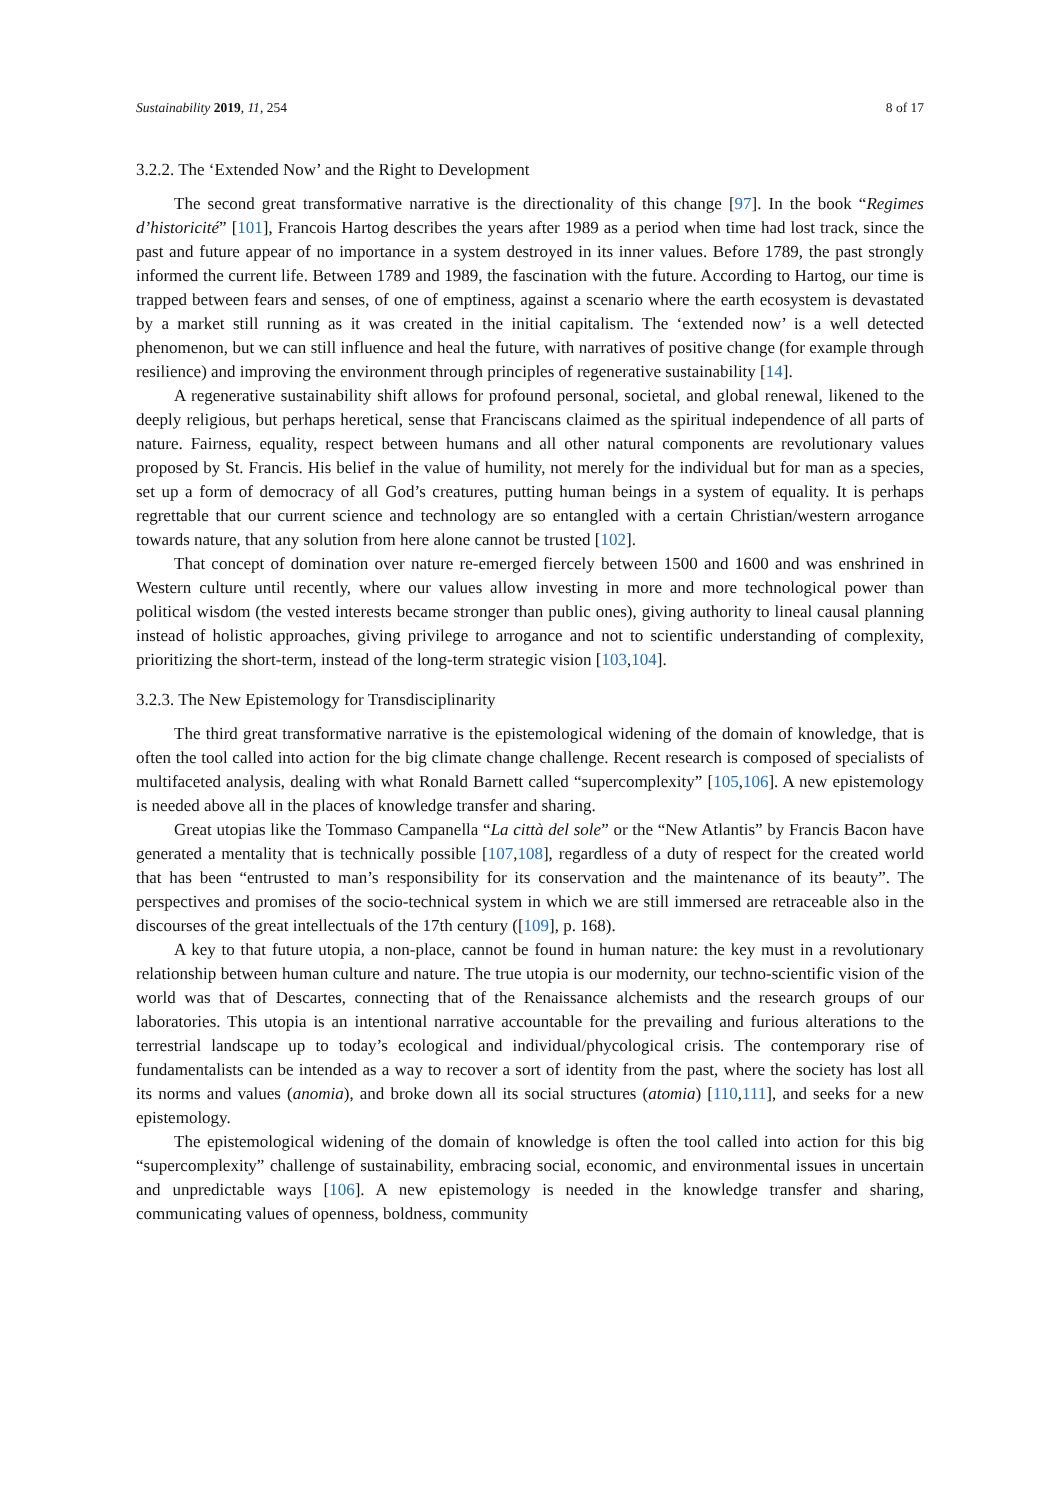Sustainability 2019, 11, 254 8 of 17
3.2.2. The ‘Extended Now’ and the Right to Development
The second great transformative narrative is the directionality of this change [97]. In the book “Regimes d’historicité” [101], Francois Hartog describes the years after 1989 as a period when time had lost track, since the past and future appear of no importance in a system destroyed in its inner values. Before 1789, the past strongly informed the current life. Between 1789 and 1989, the fascination with the future. According to Hartog, our time is trapped between fears and senses, of one of emptiness, against a scenario where the earth ecosystem is devastated by a market still running as it was created in the initial capitalism. The ‘extended now’ is a well detected phenomenon, but we can still influence and heal the future, with narratives of positive change (for example through resilience) and improving the environment through principles of regenerative sustainability [14].
A regenerative sustainability shift allows for profound personal, societal, and global renewal, likened to the deeply religious, but perhaps heretical, sense that Franciscans claimed as the spiritual independence of all parts of nature. Fairness, equality, respect between humans and all other natural components are revolutionary values proposed by St. Francis. His belief in the value of humility, not merely for the individual but for man as a species, set up a form of democracy of all God’s creatures, putting human beings in a system of equality. It is perhaps regrettable that our current science and technology are so entangled with a certain Christian/western arrogance towards nature, that any solution from here alone cannot be trusted [102].
That concept of domination over nature re-emerged fiercely between 1500 and 1600 and was enshrined in Western culture until recently, where our values allow investing in more and more technological power than political wisdom (the vested interests became stronger than public ones), giving authority to lineal causal planning instead of holistic approaches, giving privilege to arrogance and not to scientific understanding of complexity, prioritizing the short-term, instead of the long-term strategic vision [103,104].
3.2.3. The New Epistemology for Transdisciplinarity
The third great transformative narrative is the epistemological widening of the domain of knowledge, that is often the tool called into action for the big climate change challenge. Recent research is composed of specialists of multifaceted analysis, dealing with what Ronald Barnett called “supercomplexity” [105,106]. A new epistemology is needed above all in the places of knowledge transfer and sharing.
Great utopias like the Tommaso Campanella “La città del sole” or the “New Atlantis” by Francis Bacon have generated a mentality that is technically possible [107,108], regardless of a duty of respect for the created world that has been “entrusted to man’s responsibility for its conservation and the maintenance of its beauty”. The perspectives and promises of the socio-technical system in which we are still immersed are retraceable also in the discourses of the great intellectuals of the 17th century ([109], p. 168).
A key to that future utopia, a non-place, cannot be found in human nature: the key must in a revolutionary relationship between human culture and nature. The true utopia is our modernity, our techno-scientific vision of the world was that of Descartes, connecting that of the Renaissance alchemists and the research groups of our laboratories. This utopia is an intentional narrative accountable for the prevailing and furious alterations to the terrestrial landscape up to today’s ecological and individual/phycological crisis. The contemporary rise of fundamentalists can be intended as a way to recover a sort of identity from the past, where the society has lost all its norms and values (anomia), and broke down all its social structures (atomia) [110,111], and seeks for a new epistemology.
The epistemological widening of the domain of knowledge is often the tool called into action for this big “supercomplexity” challenge of sustainability, embracing social, economic, and environmental issues in uncertain and unpredictable ways [106]. A new epistemology is needed in the knowledge transfer and sharing, communicating values of openness, boldness, community